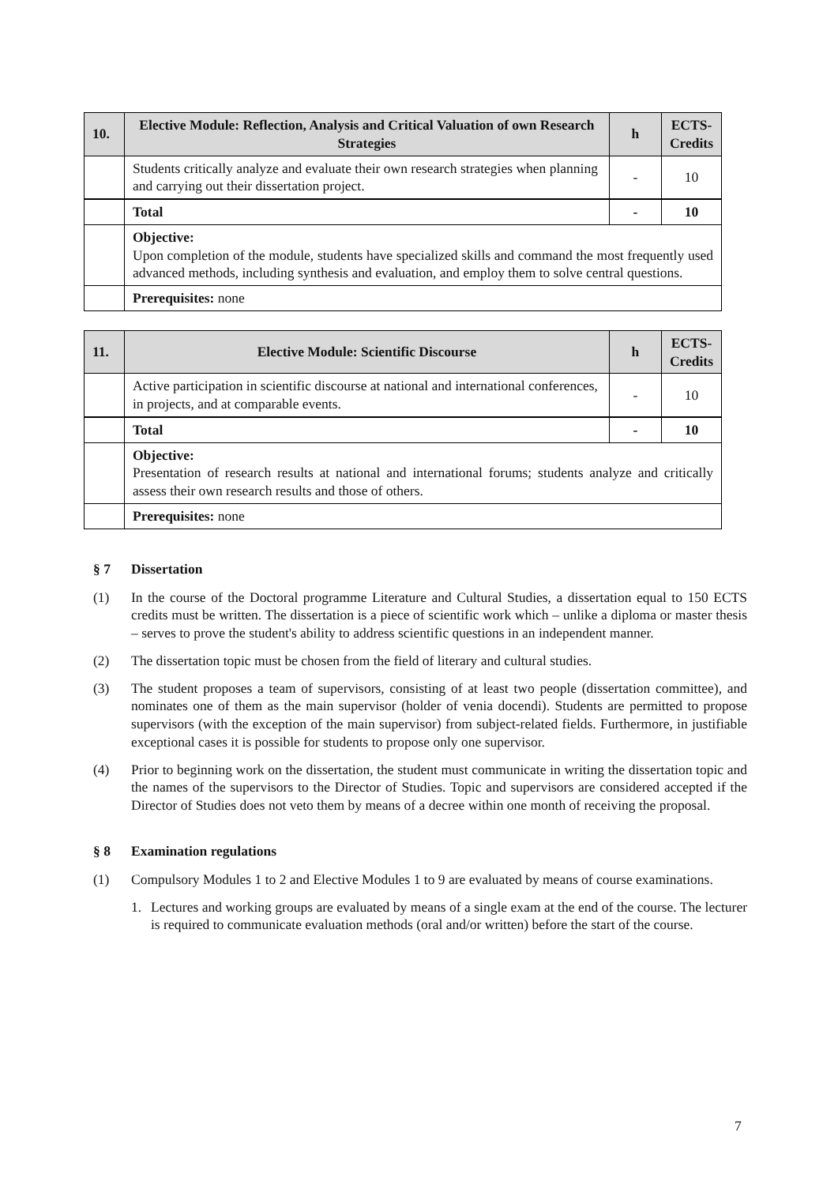| 10. | Elective Module: Reflection, Analysis and Critical Valuation of own Research Strategies | h | ECTS-Credits |
| --- | --- | --- | --- |
| | Students critically analyze and evaluate their own research strategies when planning and carrying out their dissertation project. | - | 10 |
| | Total | - | 10 |
| | Objective: Upon completion of the module, students have specialized skills and command the most frequently used advanced methods, including synthesis and evaluation, and employ them to solve central questions. | | |
| | Prerequisites: none | | |
| 11. | Elective Module: Scientific Discourse | h | ECTS-Credits |
| --- | --- | --- | --- |
| | Active participation in scientific discourse at national and international conferences, in projects, and at comparable events. | - | 10 |
| | Total | - | 10 |
| | Objective: Presentation of research results at national and international forums; students analyze and critically assess their own research results and those of others. | | |
| | Prerequisites: none | | |
§ 7 Dissertation
(1) In the course of the Doctoral programme Literature and Cultural Studies, a dissertation equal to 150 ECTS credits must be written. The dissertation is a piece of scientific work which – unlike a diploma or master thesis – serves to prove the student's ability to address scientific questions in an independent manner.
(2) The dissertation topic must be chosen from the field of literary and cultural studies.
(3) The student proposes a team of supervisors, consisting of at least two people (dissertation committee), and nominates one of them as the main supervisor (holder of venia docendi). Students are permitted to propose supervisors (with the exception of the main supervisor) from subject-related fields. Furthermore, in justifiable exceptional cases it is possible for students to propose only one supervisor.
(4) Prior to beginning work on the dissertation, the student must communicate in writing the dissertation topic and the names of the supervisors to the Director of Studies. Topic and supervisors are considered accepted if the Director of Studies does not veto them by means of a decree within one month of receiving the proposal.
§ 8 Examination regulations
(1) Compulsory Modules 1 to 2 and Elective Modules 1 to 9 are evaluated by means of course examinations.
1. Lectures and working groups are evaluated by means of a single exam at the end of the course. The lecturer is required to communicate evaluation methods (oral and/or written) before the start of the course.
7